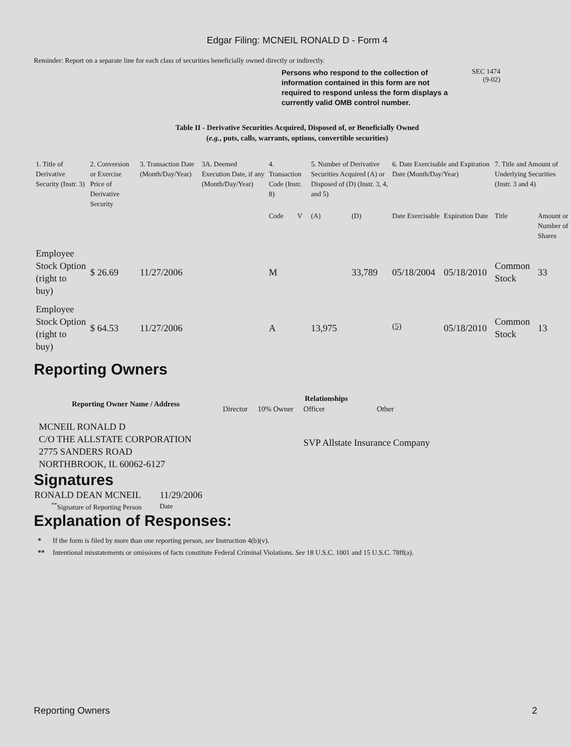Edgar Filing: MCNEIL RONALD D - Form 4
Reminder: Report on a separate line for each class of securities beneficially owned directly or indirectly.
Persons who respond to the collection of information contained in this form are not required to respond unless the form displays a currently valid OMB control number. SEC 1474
(9-02)
Table II - Derivative Securities Acquired, Disposed of, or Beneficially Owned
(e.g., puts, calls, warrants, options, convertible securities)
| 1. Title of Derivative Security (Instr. 3) | 2. Conversion or Exercise Price of Derivative Security | 3. Transaction Date (Month/Day/Year) | 3A. Deemed Execution Date, if any (Month/Day/Year) | 4. Transaction Code (Instr. 8) | | 5. Number of Derivative Securities Acquired (A) or Disposed of (D) (Instr. 3, 4, and 5) | | 6. Date Exercisable and Expiration Date (Month/Day/Year) | | 7. Title and Amount of Underlying Securities (Instr. 3 and 4) | |
| --- | --- | --- | --- | --- | --- | --- | --- | --- | --- | --- | --- |
| | | | | Code | V | (A) | (D) | Date Exercisable | Expiration Date | Title | Amount or Number of Shares |
| Employee Stock Option (right to buy) | $ 26.69 | 11/27/2006 | | M | | | 33,789 | 05/18/2004 | 05/18/2010 | Common Stock | 33 |
| Employee Stock Option (right to buy) | $ 64.53 | 11/27/2006 | | A | | 13,975 | | <sup>(5)</sup> | 05/18/2010 | Common Stock | 13 |
Reporting Owners
| Reporting Owner Name / Address | Relationships | | | |
| --- | --- | --- | --- | --- |
| | Director | 10% Owner | Officer | Other |
| MCNEIL RONALD D C/O THE ALLSTATE CORPORATION 2775 SANDERS ROAD NORTHBROOK, IL 60062-6127 | | | SVP Allstate Insurance Company | |
Signatures
| RONALD DEAN MCNEIL | 11/29/2006 |
| <sup>**</sup> Signature of Reporting Person | Date |
Explanation of Responses:
| * | If the form is filed by more than one reporting person, see Instruction 4(b)(v). |
| ** | Intentional misstatements or omissions of facts constitute Federal Criminal Violations. See 18 U.S.C. 1001 and 15 U.S.C. 78ff(a). |
Reporting Owners 2